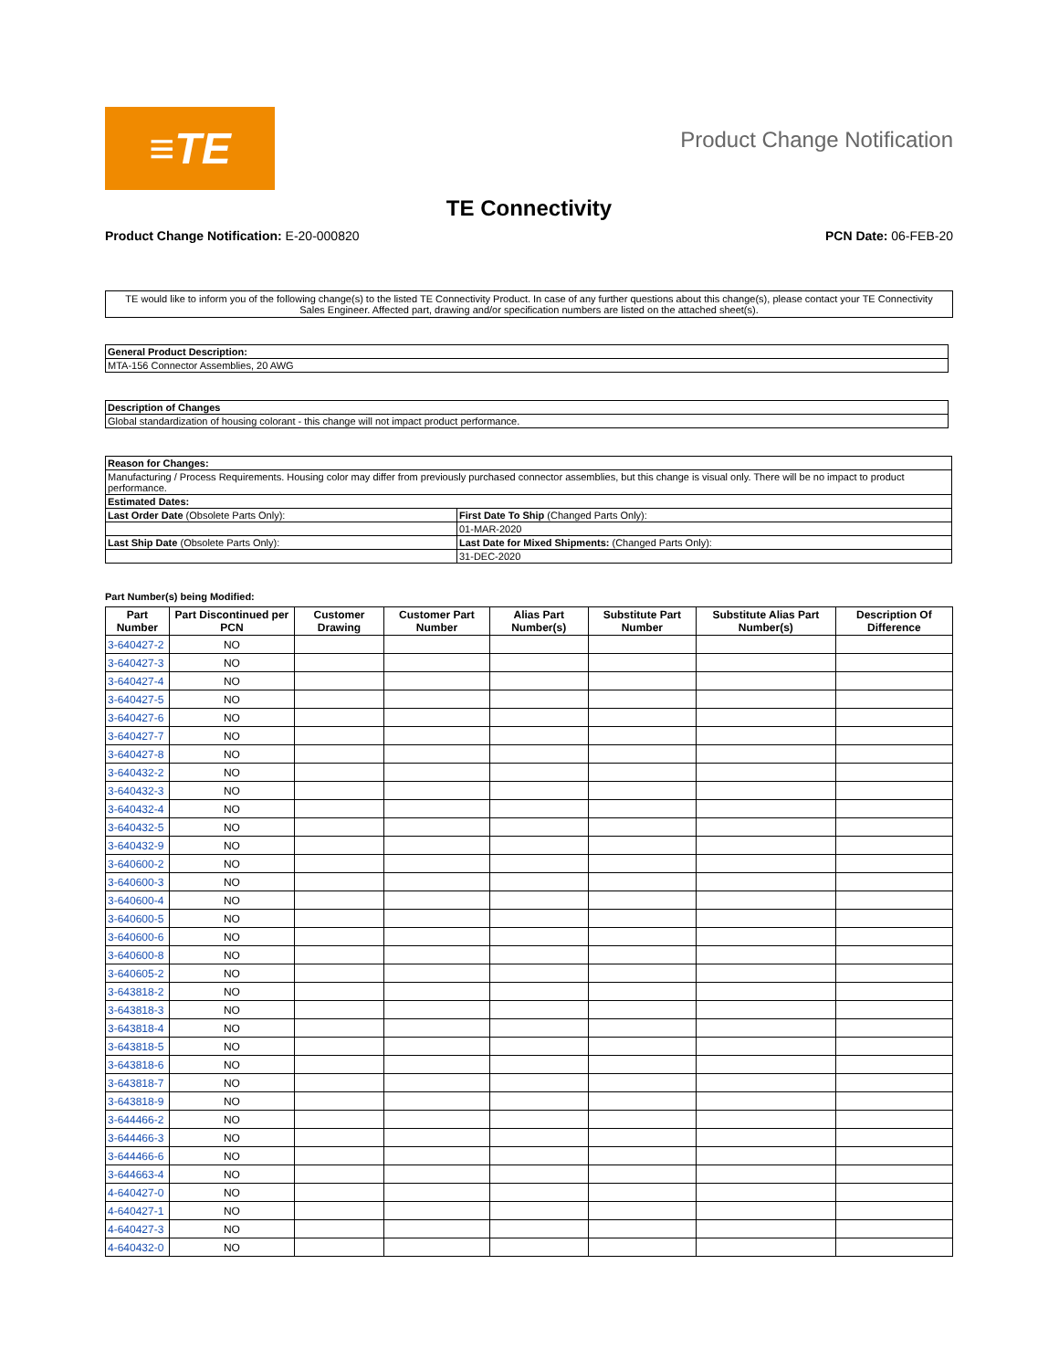≡TE
Product Change Notification
TE Connectivity
Product Change Notification: E-20-000820
PCN Date: 06-FEB-20
TE would like to inform you of the following change(s) to the listed TE Connectivity Product. In case of any further questions about this change(s), please contact your TE Connectivity Sales Engineer. Affected part, drawing and/or specification numbers are listed on the attached sheet(s).
| General Product Description: |
| --- |
| MTA-156 Connector Assemblies, 20 AWG |
| Description of Changes |
| --- |
| Global standardization of housing colorant - this change will not impact product performance. |
| Reason for Changes: | |
| --- | --- |
| Manufacturing / Process Requirements. Housing color may differ from previously purchased connector assemblies, but this change is visual only. There will be no impact to product performance. | |
| Estimated Dates: | |
| Last Order Date (Obsolete Parts Only): | First Date To Ship (Changed Parts Only): |
| | 01-MAR-2020 |
| Last Ship Date (Obsolete Parts Only): | Last Date for Mixed Shipments: (Changed Parts Only): |
| | 31-DEC-2020 |
Part Number(s) being Modified:
| Part Number | Part Discontinued per PCN | Customer Drawing | Customer Part Number | Alias Part Number(s) | Substitute Part Number | Substitute Alias Part Number(s) | Description Of Difference |
| --- | --- | --- | --- | --- | --- | --- | --- |
| 3-640427-2 | NO | | | | | | |
| 3-640427-3 | NO | | | | | | |
| 3-640427-4 | NO | | | | | | |
| 3-640427-5 | NO | | | | | | |
| 3-640427-6 | NO | | | | | | |
| 3-640427-7 | NO | | | | | | |
| 3-640427-8 | NO | | | | | | |
| 3-640432-2 | NO | | | | | | |
| 3-640432-3 | NO | | | | | | |
| 3-640432-4 | NO | | | | | | |
| 3-640432-5 | NO | | | | | | |
| 3-640432-9 | NO | | | | | | |
| 3-640600-2 | NO | | | | | | |
| 3-640600-3 | NO | | | | | | |
| 3-640600-4 | NO | | | | | | |
| 3-640600-5 | NO | | | | | | |
| 3-640600-6 | NO | | | | | | |
| 3-640600-8 | NO | | | | | | |
| 3-640605-2 | NO | | | | | | |
| 3-643818-2 | NO | | | | | | |
| 3-643818-3 | NO | | | | | | |
| 3-643818-4 | NO | | | | | | |
| 3-643818-5 | NO | | | | | | |
| 3-643818-6 | NO | | | | | | |
| 3-643818-7 | NO | | | | | | |
| 3-643818-9 | NO | | | | | | |
| 3-644466-2 | NO | | | | | | |
| 3-644466-3 | NO | | | | | | |
| 3-644466-6 | NO | | | | | | |
| 3-644663-4 | NO | | | | | | |
| 4-640427-0 | NO | | | | | | |
| 4-640427-1 | NO | | | | | | |
| 4-640427-3 | NO | | | | | | |
| 4-640432-0 | NO | | | | | | |